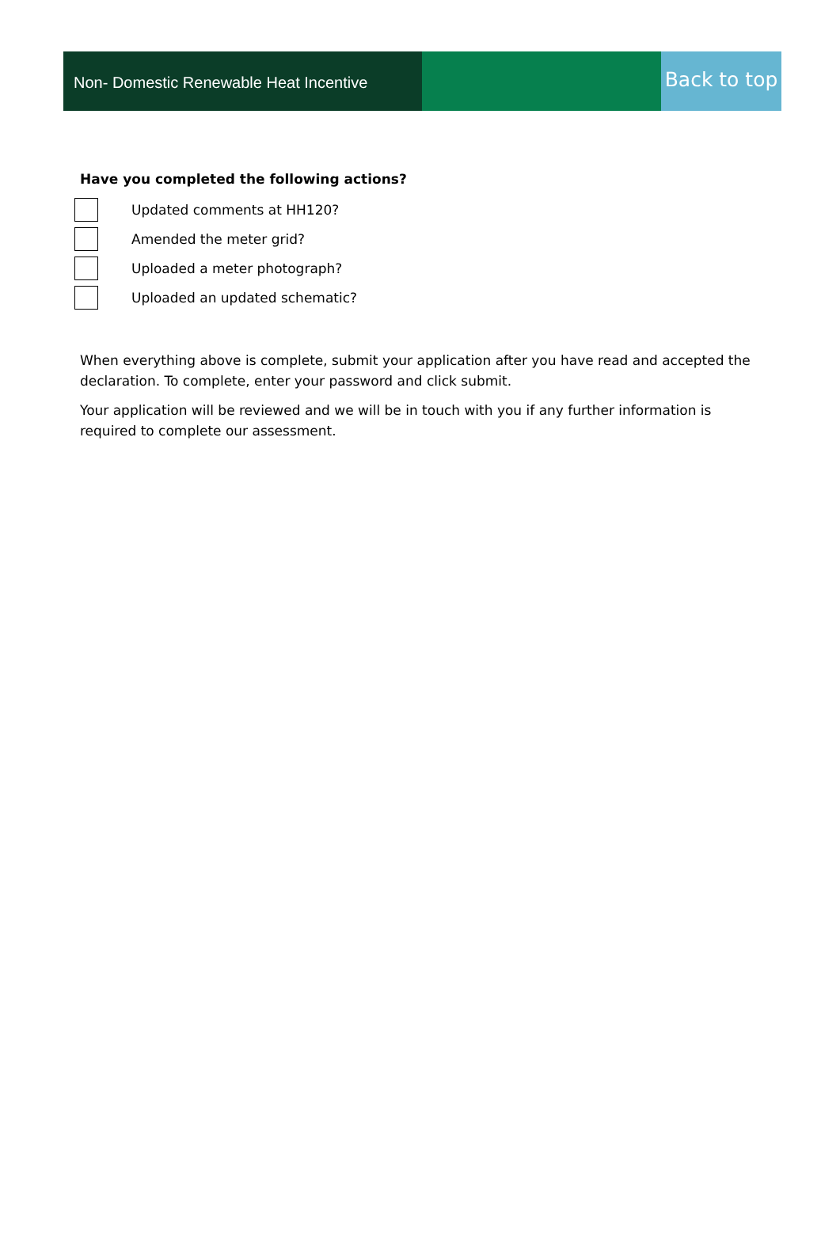Non- Domestic Renewable Heat Incentive
Back to top
Have you completed the following actions?
Updated comments at HH120?
Amended the meter grid?
Uploaded a meter photograph?
Uploaded an updated schematic?
When everything above is complete, submit your application after you have read and accepted the declaration. To complete, enter your password and click submit.
Your application will be reviewed and we will be in touch with you if any further information is required to complete our assessment.